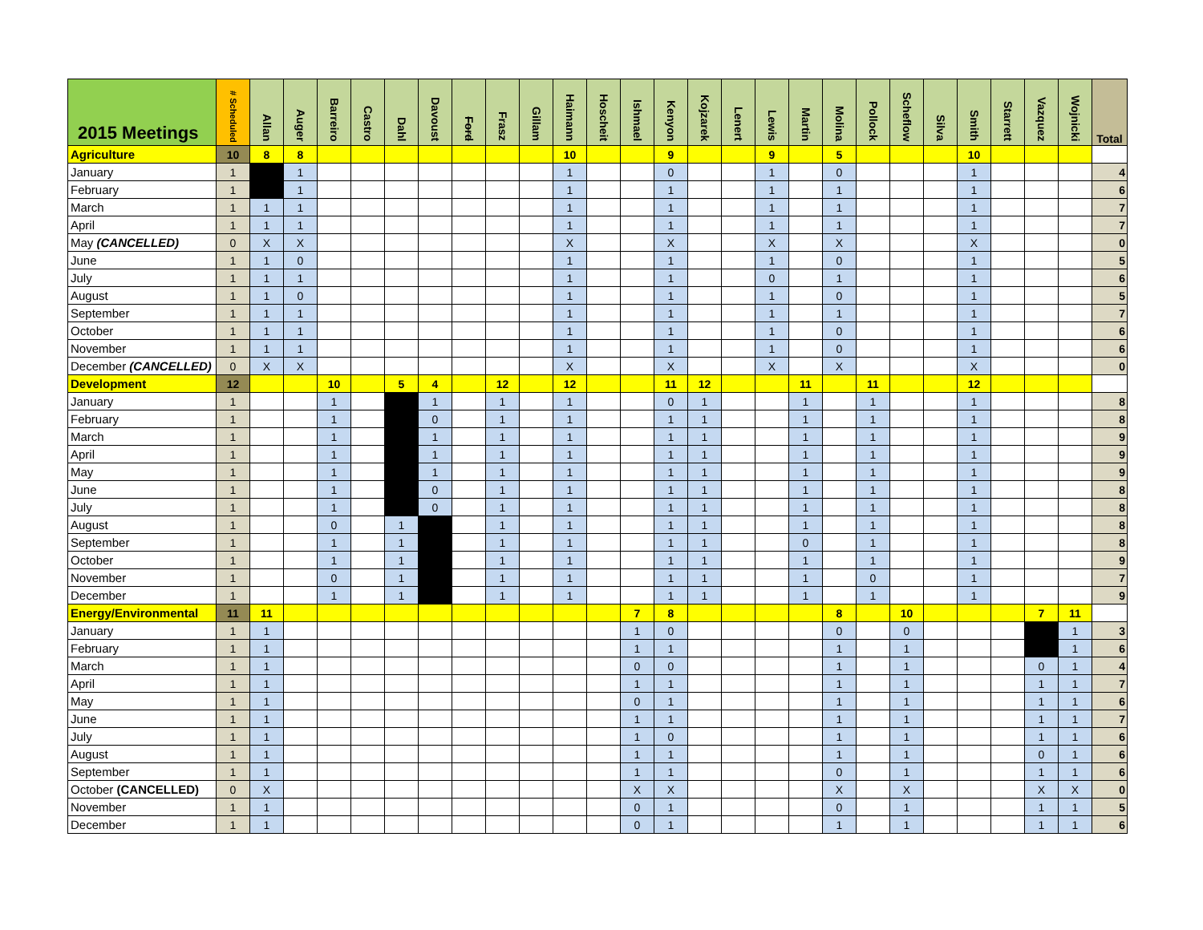| 2015 Meetings | # Scheduled | Allan | Auger | Barreiro | Castro | Dahl | Davoust | Ford | Frasz | Gillam | Haimann | Hoscheit | Ishmael | Kenyon | Kojzarek | Lenert | Lewis | Martin | Molina | Pollock | Scheflow | Silva | Smith | Starrett | Vazquez | Wojnicki | Total |
| --- | --- | --- | --- | --- | --- | --- | --- | --- | --- | --- | --- | --- | --- | --- | --- | --- | --- | --- | --- | --- | --- | --- | --- | --- | --- | --- | --- |
| Agriculture | 10 | 8 | 8 | | | | | | | | 10 | | | 9 | | | 9 | | 5 | | | | 10 | | | | |
| January | 1 | | 1 | | | | | | | | 1 | | | 0 | | | 1 | | 0 | | | | 1 | | | | 4 |
| February | 1 | | 1 | | | | | | | | 1 | | | 1 | | | 1 | | 1 | | | | 1 | | | | 6 |
| March | 1 | 1 | 1 | | | | | | | | 1 | | | 1 | | | 1 | | 1 | | | | 1 | | | | 7 |
| April | 1 | 1 | 1 | | | | | | | | 1 | | | 1 | | | 1 | | 1 | | | | 1 | | | | 7 |
| May (CANCELLED) | 0 | X | X | | | | | | | | X | | | X | | | X | | X | | | | X | | | | 0 |
| June | 1 | 1 | 0 | | | | | | | | 1 | | | 1 | | | 1 | | 0 | | | | 1 | | | | 5 |
| July | 1 | 1 | 1 | | | | | | | | 1 | | | 1 | | | 0 | | 1 | | | | 1 | | | | 6 |
| August | 1 | 1 | 0 | | | | | | | | 1 | | | 1 | | | 1 | | 0 | | | | 1 | | | | 5 |
| September | 1 | 1 | 1 | | | | | | | | 1 | | | 1 | | | 1 | | 1 | | | | 1 | | | | 7 |
| October | 1 | 1 | 1 | | | | | | | | 1 | | | 1 | | | 1 | | 0 | | | | 1 | | | | 6 |
| November | 1 | 1 | 1 | | | | | | | | 1 | | | 1 | | | 1 | | 0 | | | | 1 | | | | 6 |
| December (CANCELLED) | 0 | X | X | | | | | | | | X | | | X | | | X | | X | | | | X | | | | 0 |
| Development | 12 | | | 10 | | 5 | 4 | | 12 | | 12 | | | 11 | 12 | | | 11 | | 11 | | | 12 | | | | |
| January | 1 | | | 1 | | | 1 | | 1 | | 1 | | | 0 | 1 | | | 1 | | 1 | | | 1 | | | | 8 |
| February | 1 | | | 1 | | | 0 | | 1 | | 1 | | | 1 | 1 | | | 1 | | 1 | | | 1 | | | | 8 |
| March | 1 | | | 1 | | | 1 | | 1 | | 1 | | | 1 | 1 | | | 1 | | 1 | | | 1 | | | | 9 |
| April | 1 | | | 1 | | | 1 | | 1 | | 1 | | | 1 | 1 | | | 1 | | 1 | | | 1 | | | | 9 |
| May | 1 | | | 1 | | | 1 | | 1 | | 1 | | | 1 | 1 | | | 1 | | 1 | | | 1 | | | | 9 |
| June | 1 | | | 1 | | | 0 | | 1 | | 1 | | | 1 | 1 | | | 1 | | 1 | | | 1 | | | | 8 |
| July | 1 | | | 1 | | | 0 | | 1 | | 1 | | | 1 | 1 | | | 1 | | 1 | | | 1 | | | | 8 |
| August | 1 | | | 0 | | 1 | | | 1 | | 1 | | | 1 | 1 | | | 1 | | 1 | | | 1 | | | | 8 |
| September | 1 | | | 1 | | 1 | | | 1 | | 1 | | | 1 | 1 | | | 0 | | 1 | | | 1 | | | | 8 |
| October | 1 | | | 1 | | 1 | | | 1 | | 1 | | | 1 | 1 | | | 1 | | 1 | | | 1 | | | | 9 |
| November | 1 | | | 0 | | 1 | | | 1 | | 1 | | | 1 | 1 | | | 1 | | 0 | | | 1 | | | | 7 |
| December | 1 | | | 1 | | 1 | | | 1 | | 1 | | | 1 | 1 | | | 1 | | 1 | | | 1 | | | | 9 |
| Energy/Environmental | 11 | 11 | | | | | | | | | | | 7 | 8 | | | | | 8 | | 10 | | | | 7 | 11 | |
| January | 1 | 1 | | | | | | | | | | | 1 | 0 | | | | | 0 | | 0 | | | | | 1 | 3 |
| February | 1 | 1 | | | | | | | | | | | 1 | 1 | | | | | 1 | | 1 | | | | | 1 | 6 |
| March | 1 | 1 | | | | | | | | | | | 0 | 0 | | | | | 1 | | 1 | | | | 0 | 1 | 4 |
| April | 1 | 1 | | | | | | | | | | | 1 | 1 | | | | | 1 | | 1 | | | | 1 | 1 | 7 |
| May | 1 | 1 | | | | | | | | | | | 0 | 1 | | | | | 1 | | 1 | | | | 1 | 1 | 6 |
| June | 1 | 1 | | | | | | | | | | | 1 | 1 | | | | | 1 | | 1 | | | | 1 | 1 | 7 |
| July | 1 | 1 | | | | | | | | | | | 1 | 0 | | | | | 1 | | 1 | | | | 1 | 1 | 6 |
| August | 1 | 1 | | | | | | | | | | | 1 | 1 | | | | | 1 | | 1 | | | | 0 | 1 | 6 |
| September | 1 | 1 | | | | | | | | | | | 1 | 1 | | | | | 0 | | 1 | | | | 1 | 1 | 6 |
| October (CANCELLED) | 0 | X | | | | | | | | | | | X | X | | | | | X | | X | | | | X | X | 0 |
| November | 1 | 1 | | | | | | | | | | | 0 | 1 | | | | | 0 | | 1 | | | | 1 | 1 | 5 |
| December | 1 | 1 | | | | | | | | | | | 0 | 1 | | | | | 1 | | 1 | | | | 1 | 1 | 6 |